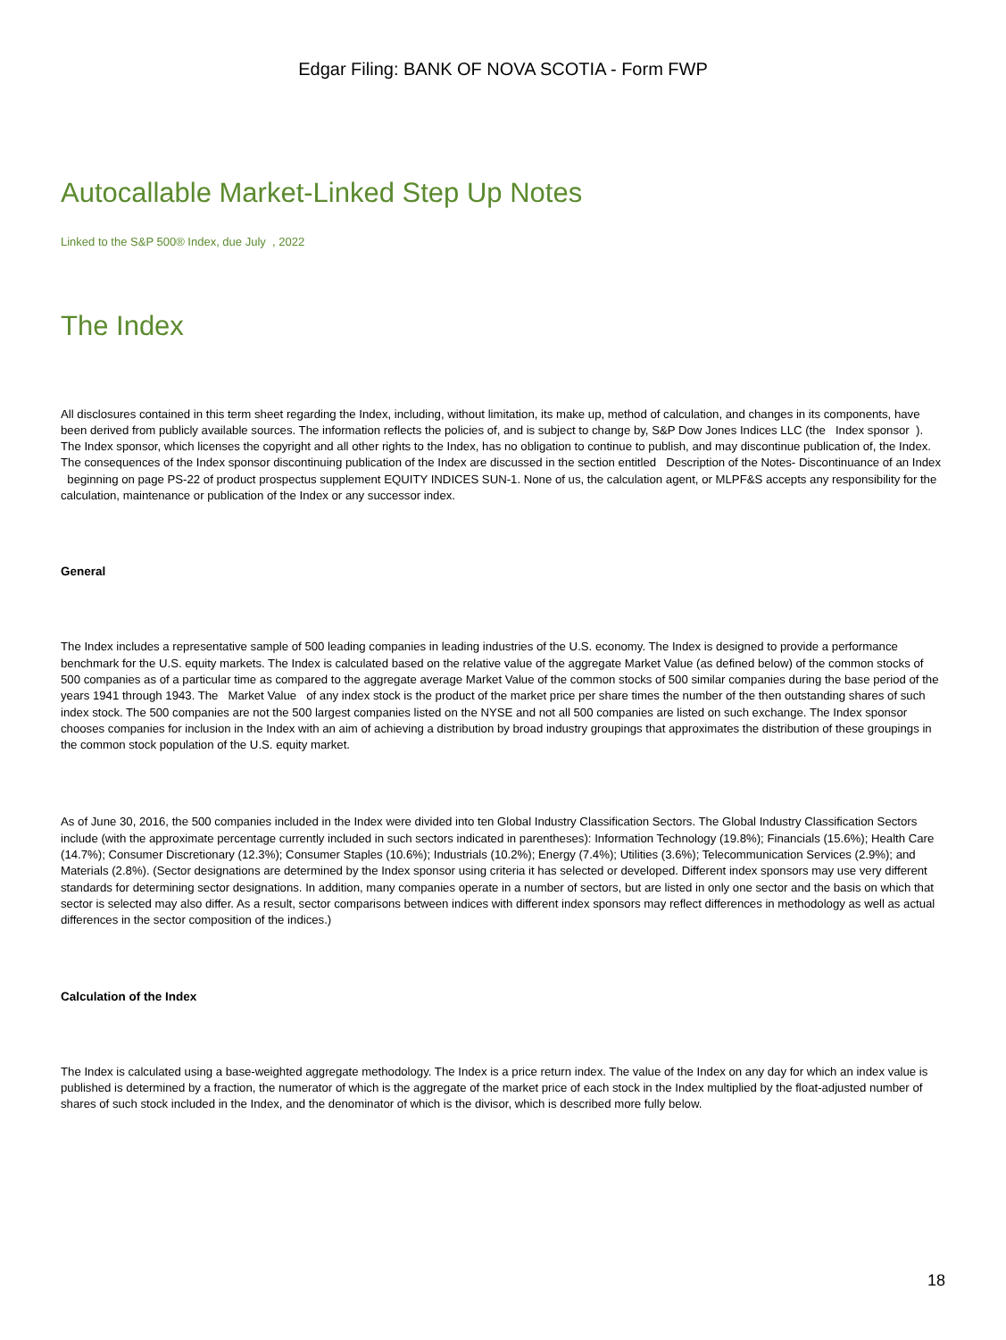Edgar Filing: BANK OF NOVA SCOTIA - Form FWP
Autocallable Market-Linked Step Up Notes
Linked to the S&P 500® Index, due July , 2022
The Index
All disclosures contained in this term sheet regarding the Index, including, without limitation, its make up, method of calculation, and changes in its components, have been derived from publicly available sources. The information reflects the policies of, and is subject to change by, S&P Dow Jones Indices LLC (the Index sponsor ). The Index sponsor, which licenses the copyright and all other rights to the Index, has no obligation to continue to publish, and may discontinue publication of, the Index. The consequences of the Index sponsor discontinuing publication of the Index are discussed in the section entitled Description of the Notes- Discontinuance of an Index beginning on page PS-22 of product prospectus supplement EQUITY INDICES SUN-1. None of us, the calculation agent, or MLPF&S accepts any responsibility for the calculation, maintenance or publication of the Index or any successor index.
General
The Index includes a representative sample of 500 leading companies in leading industries of the U.S. economy. The Index is designed to provide a performance benchmark for the U.S. equity markets. The Index is calculated based on the relative value of the aggregate Market Value (as defined below) of the common stocks of 500 companies as of a particular time as compared to the aggregate average Market Value of the common stocks of 500 similar companies during the base period of the years 1941 through 1943. The Market Value of any index stock is the product of the market price per share times the number of the then outstanding shares of such index stock. The 500 companies are not the 500 largest companies listed on the NYSE and not all 500 companies are listed on such exchange. The Index sponsor chooses companies for inclusion in the Index with an aim of achieving a distribution by broad industry groupings that approximates the distribution of these groupings in the common stock population of the U.S. equity market.
As of June 30, 2016, the 500 companies included in the Index were divided into ten Global Industry Classification Sectors. The Global Industry Classification Sectors include (with the approximate percentage currently included in such sectors indicated in parentheses): Information Technology (19.8%); Financials (15.6%); Health Care (14.7%); Consumer Discretionary (12.3%); Consumer Staples (10.6%); Industrials (10.2%); Energy (7.4%); Utilities (3.6%); Telecommunication Services (2.9%); and Materials (2.8%). (Sector designations are determined by the Index sponsor using criteria it has selected or developed. Different index sponsors may use very different standards for determining sector designations. In addition, many companies operate in a number of sectors, but are listed in only one sector and the basis on which that sector is selected may also differ. As a result, sector comparisons between indices with different index sponsors may reflect differences in methodology as well as actual differences in the sector composition of the indices.)
Calculation of the Index
The Index is calculated using a base-weighted aggregate methodology. The Index is a price return index. The value of the Index on any day for which an index value is published is determined by a fraction, the numerator of which is the aggregate of the market price of each stock in the Index multiplied by the float-adjusted number of shares of such stock included in the Index, and the denominator of which is the divisor, which is described more fully below.
18